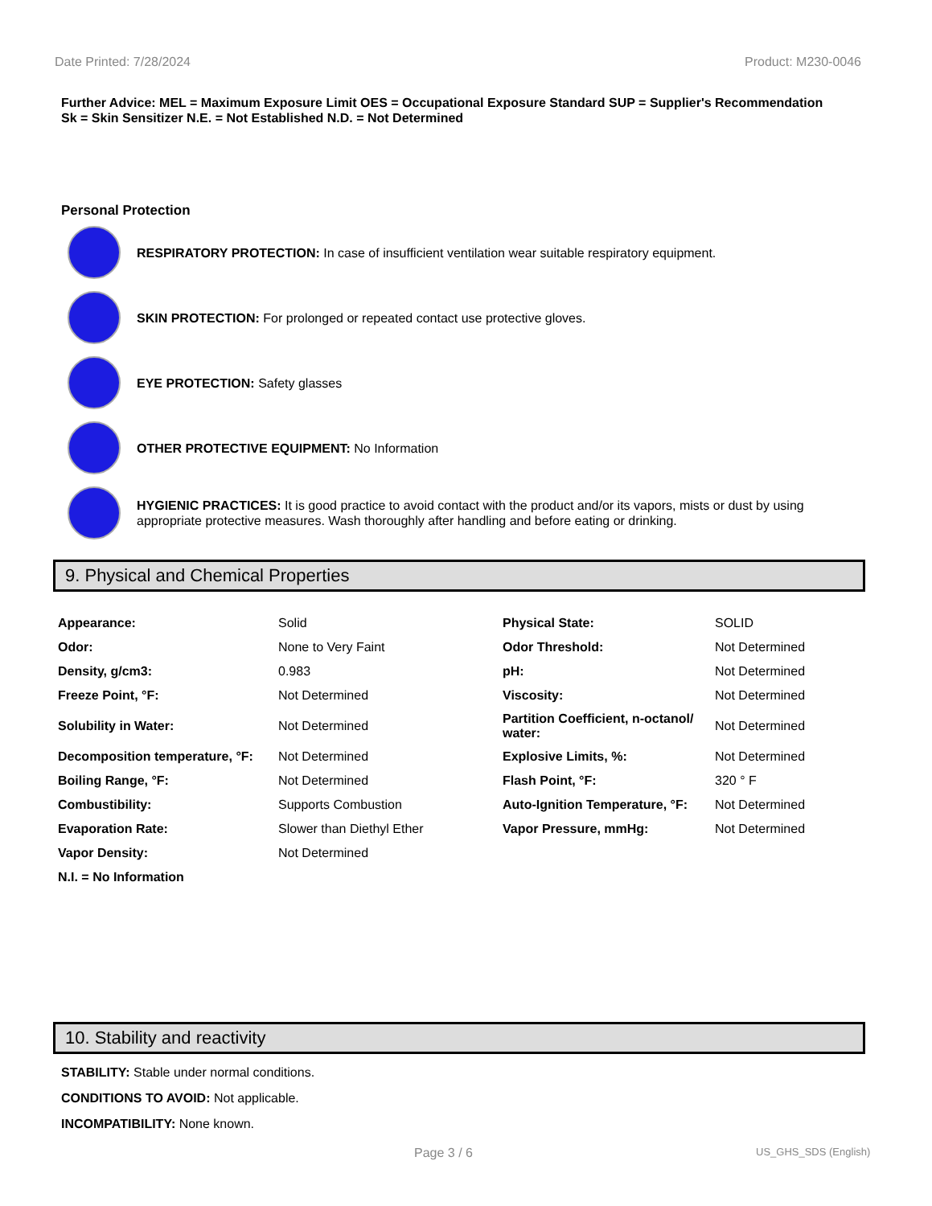Date Printed: 7/28/2024 Product: M230-0046
Further Advice: MEL = Maximum Exposure Limit OES = Occupational Exposure Standard SUP = Supplier's Recommendation
Sk = Skin Sensitizer N.E. = Not Established N.D. = Not Determined
Personal Protection
RESPIRATORY PROTECTION: In case of insufficient ventilation wear suitable respiratory equipment.
SKIN PROTECTION: For prolonged or repeated contact use protective gloves.
EYE PROTECTION: Safety glasses
OTHER PROTECTIVE EQUIPMENT: No Information
HYGIENIC PRACTICES: It is good practice to avoid contact with the product and/or its vapors, mists or dust by using appropriate protective measures. Wash thoroughly after handling and before eating or drinking.
9. Physical and Chemical Properties
| Appearance: | Solid | Physical State: | SOLID |
| Odor: | None to Very Faint | Odor Threshold: | Not Determined |
| Density, g/cm3: | 0.983 | pH: | Not Determined |
| Freeze Point, °F: | Not Determined | Viscosity: | Not Determined |
| Solubility in Water: | Not Determined | Partition Coefficient, n-octanol/ water: | Not Determined |
| Decomposition temperature, °F: | Not Determined | Explosive Limits, %: | Not Determined |
| Boiling Range, °F: | Not Determined | Flash Point, °F: | 320 ° F |
| Combustibility: | Supports Combustion | Auto-Ignition Temperature, °F: | Not Determined |
| Evaporation Rate: | Slower than Diethyl Ether | Vapor Pressure, mmHg: | Not Determined |
| Vapor Density: | Not Determined | | |
| N.I. = No Information | | | |
10. Stability and reactivity
STABILITY: Stable under normal conditions.
CONDITIONS TO AVOID: Not applicable.
INCOMPATIBILITY: None known.
Page 3 / 6 US_GHS_SDS (English)